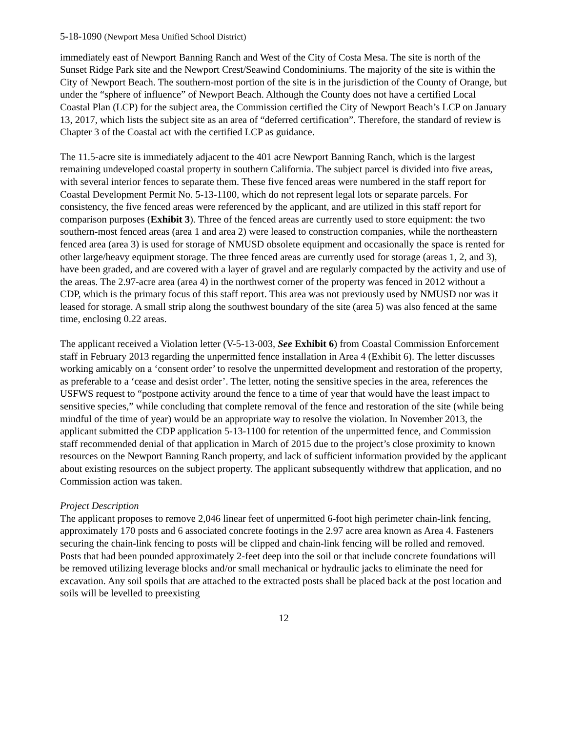5-18-1090 (Newport Mesa Unified School District)
immediately east of Newport Banning Ranch and West of the City of Costa Mesa. The site is north of the Sunset Ridge Park site and the Newport Crest/Seawind Condominiums. The majority of the site is within the City of Newport Beach. The southern-most portion of the site is in the jurisdiction of the County of Orange, but under the “sphere of influence” of Newport Beach. Although the County does not have a certified Local Coastal Plan (LCP) for the subject area, the Commission certified the City of Newport Beach’s LCP on January 13, 2017, which lists the subject site as an area of “deferred certification”. Therefore, the standard of review is Chapter 3 of the Coastal act with the certified LCP as guidance.
The 11.5-acre site is immediately adjacent to the 401 acre Newport Banning Ranch, which is the largest remaining undeveloped coastal property in southern California. The subject parcel is divided into five areas, with several interior fences to separate them. These five fenced areas were numbered in the staff report for Coastal Development Permit No. 5-13-1100, which do not represent legal lots or separate parcels. For consistency, the five fenced areas were referenced by the applicant, and are utilized in this staff report for comparison purposes (Exhibit 3). Three of the fenced areas are currently used to store equipment: the two southern-most fenced areas (area 1 and area 2) were leased to construction companies, while the northeastern fenced area (area 3) is used for storage of NMUSD obsolete equipment and occasionally the space is rented for other large/heavy equipment storage. The three fenced areas are currently used for storage (areas 1, 2, and 3), have been graded, and are covered with a layer of gravel and are regularly compacted by the activity and use of the areas. The 2.97-acre area (area 4) in the northwest corner of the property was fenced in 2012 without a CDP, which is the primary focus of this staff report. This area was not previously used by NMUSD nor was it leased for storage. A small strip along the southwest boundary of the site (area 5) was also fenced at the same time, enclosing 0.22 areas.
The applicant received a Violation letter (V-5-13-003, See Exhibit 6) from Coastal Commission Enforcement staff in February 2013 regarding the unpermitted fence installation in Area 4 (Exhibit 6). The letter discusses working amicably on a ‘consent order’ to resolve the unpermitted development and restoration of the property, as preferable to a ‘cease and desist order’. The letter, noting the sensitive species in the area, references the USFWS request to “postpone activity around the fence to a time of year that would have the least impact to sensitive species,” while concluding that complete removal of the fence and restoration of the site (while being mindful of the time of year) would be an appropriate way to resolve the violation. In November 2013, the applicant submitted the CDP application 5-13-1100 for retention of the unpermitted fence, and Commission staff recommended denial of that application in March of 2015 due to the project’s close proximity to known resources on the Newport Banning Ranch property, and lack of sufficient information provided by the applicant about existing resources on the subject property. The applicant subsequently withdrew that application, and no Commission action was taken.
Project Description
The applicant proposes to remove 2,046 linear feet of unpermitted 6-foot high perimeter chain-link fencing, approximately 170 posts and 6 associated concrete footings in the 2.97 acre area known as Area 4. Fasteners securing the chain-link fencing to posts will be clipped and chain-link fencing will be rolled and removed. Posts that had been pounded approximately 2-feet deep into the soil or that include concrete foundations will be removed utilizing leverage blocks and/or small mechanical or hydraulic jacks to eliminate the need for excavation. Any soil spoils that are attached to the extracted posts shall be placed back at the post location and soils will be levelled to preexisting
12